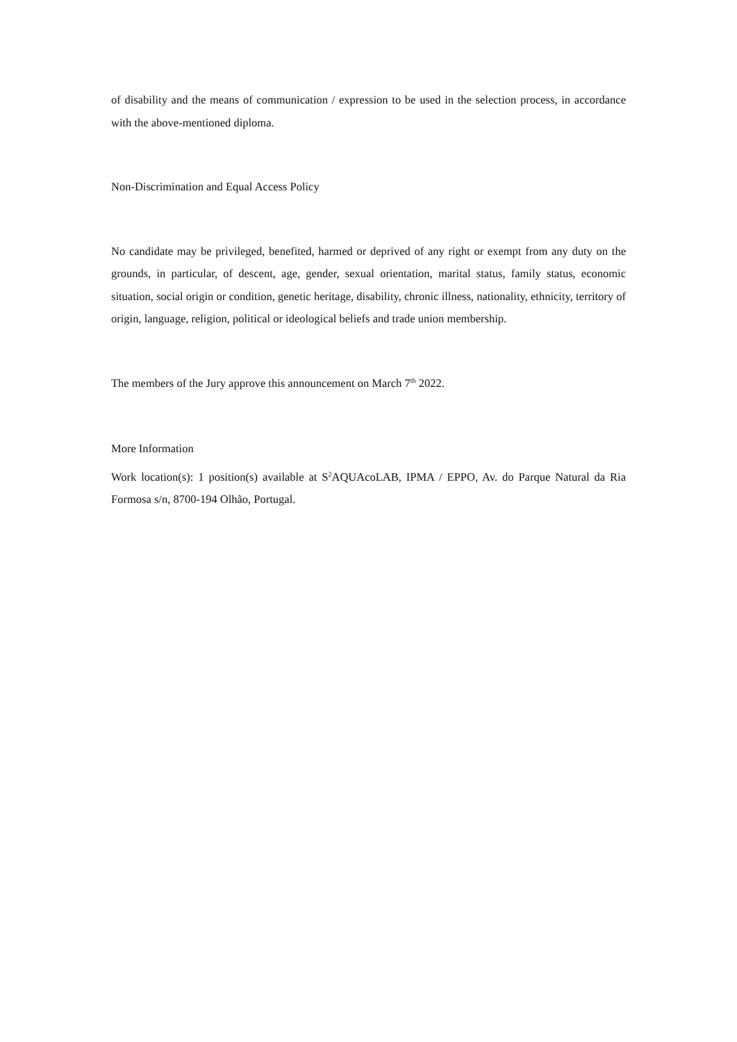of disability and the means of communication / expression to be used in the selection process, in accordance with the above-mentioned diploma.
Non-Discrimination and Equal Access Policy
No candidate may be privileged, benefited, harmed or deprived of any right or exempt from any duty on the grounds, in particular, of descent, age, gender, sexual orientation, marital status, family status, economic situation, social origin or condition, genetic heritage, disability, chronic illness, nationality, ethnicity, territory of origin, language, religion, political or ideological beliefs and trade union membership.
The members of the Jury approve this announcement on March 7<sup>th</sup> 2022.
More Information
Work location(s): 1 position(s) available at S<sup>2</sup>AQUAcoLAB, IPMA / EPPO, Av. do Parque Natural da Ria Formosa s/n, 8700-194 Olhão, Portugal.